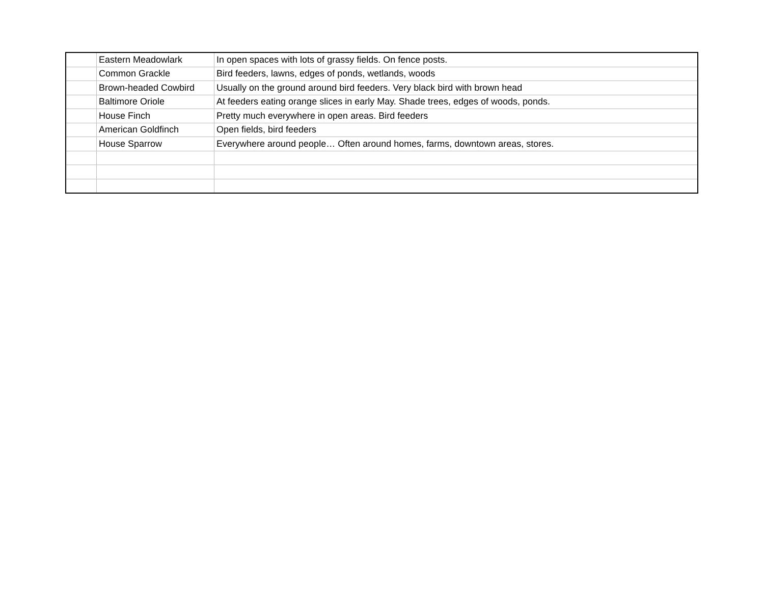| | Eastern Meadowlark | In open spaces with lots of grassy fields. On fence posts. |
| | Common Grackle | Bird feeders, lawns, edges of ponds, wetlands, woods |
| | Brown-headed Cowbird | Usually on the ground around bird feeders. Very black bird with brown head |
| | Baltimore Oriole | At feeders eating orange slices in early May. Shade trees, edges of woods, ponds. |
| | House Finch | Pretty much everywhere in open areas. Bird feeders |
| | American Goldfinch | Open fields, bird feeders |
| | House Sparrow | Everywhere around people… Often around homes, farms, downtown areas, stores. |